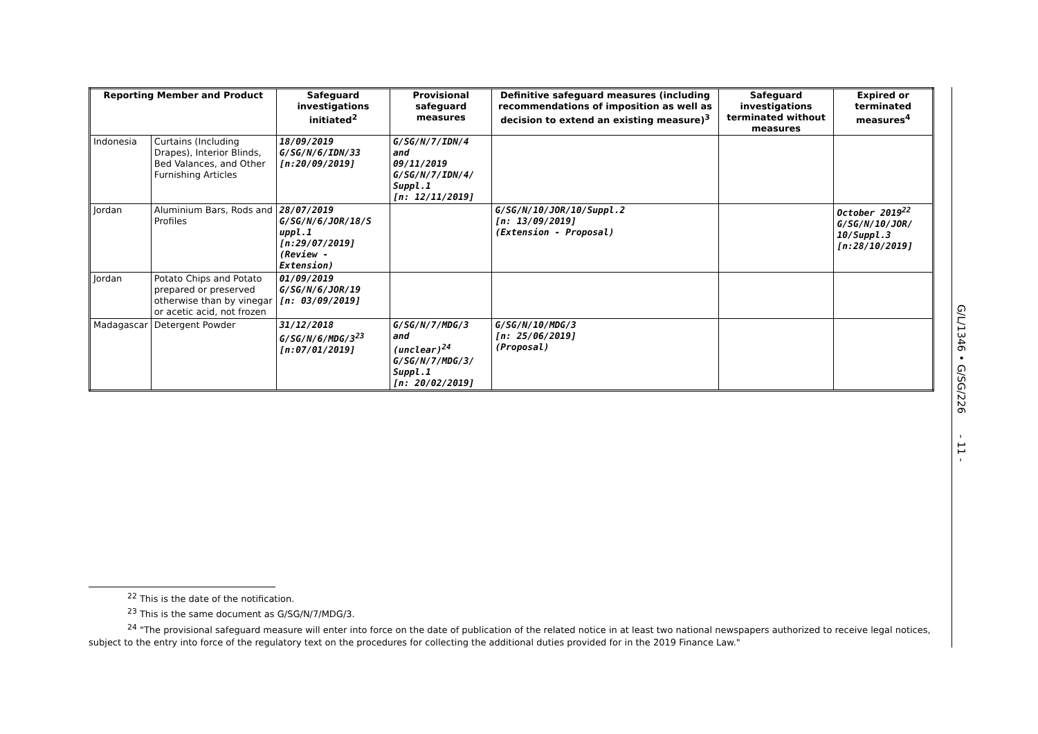| Reporting Member and Product | | Safeguard investigations initiated<sup>2</sup> | Provisional safeguard measures | Definitive safeguard measures (including recommendations of imposition as well as decision to extend an existing measure)<sup>3</sup> | Safeguard investigations terminated without measures | Expired or terminated measures<sup>4</sup> |
| --- | --- | --- | --- | --- | --- | --- |
| Indonesia | Curtains (Including Drapes), Interior Blinds, Bed Valances, and Other Furnishing Articles | 18/09/2019 G/SG/N/6/IDN/33 [n:20/09/2019] | G/SG/N/7/IDN/4 and 09/11/2019 G/SG/N/7/IDN/4/ Suppl.1 [n: 12/11/2019] | | | |
| Jordan | Aluminium Bars, Rods and Profiles | 28/07/2019 G/SG/N/6/JOR/18/S uppl.1 [n:29/07/2019] (Review - Extension) | | G/SG/N/10/JOR/10/Suppl.2 [n: 13/09/2019] (Extension - Proposal) | | October 2019<sup>22</sup> G/SG/N/10/JOR/ 10/Suppl.3 [n:28/10/2019] |
| Jordan | Potato Chips and Potato prepared or preserved otherwise than by vinegar or acetic acid, not frozen | 01/09/2019 G/SG/N/6/JOR/19 [n: 03/09/2019] | | | | |
| Madagascar | Detergent Powder | 31/12/2018 G/SG/N/6/MDG/3<sup>23</sup> [n:07/01/2019] | G/SG/N/7/MDG/3 and (unclear)<sup>24</sup> G/SG/N/7/MDG/3/ Suppl.1 [n: 20/02/2019] | G/SG/N/10/MDG/3 [n: 25/06/2019] (Proposal) | | |
G/L/1346 • G/SG/226 - 11 -
<sup>22</sup> This is the date of the notification.
<sup>23</sup> This is the same document as G/SG/N/7/MDG/3.
<sup>24</sup> "The provisional safeguard measure will enter into force on the date of publication of the related notice in at least two national newspapers authorized to receive legal notices, subject to the entry into force of the regulatory text on the procedures for collecting the additional duties provided for in the 2019 Finance Law."